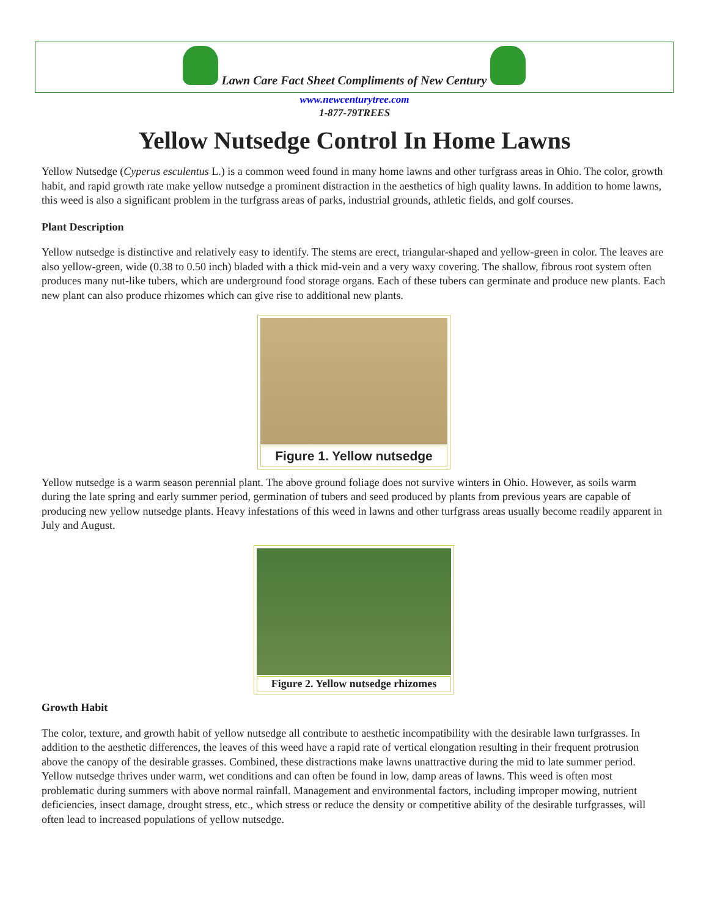Lawn Care Fact Sheet Compliments of New Century
www.newcenturytree.com
1-877-79TREES
Yellow Nutsedge Control In Home Lawns
Yellow Nutsedge (Cyperus esculentus L.) is a common weed found in many home lawns and other turfgrass areas in Ohio. The color, growth habit, and rapid growth rate make yellow nutsedge a prominent distraction in the aesthetics of high quality lawns. In addition to home lawns, this weed is also a significant problem in the turfgrass areas of parks, industrial grounds, athletic fields, and golf courses.
Plant Description
Yellow nutsedge is distinctive and relatively easy to identify. The stems are erect, triangular-shaped and yellow-green in color. The leaves are also yellow-green, wide (0.38 to 0.50 inch) bladed with a thick mid-vein and a very waxy covering. The shallow, fibrous root system often produces many nut-like tubers, which are underground food storage organs. Each of these tubers can germinate and produce new plants. Each new plant can also produce rhizomes which can give rise to additional new plants.
Figure 1. Yellow nutsedge
Yellow nutsedge is a warm season perennial plant. The above ground foliage does not survive winters in Ohio. However, as soils warm during the late spring and early summer period, germination of tubers and seed produced by plants from previous years are capable of producing new yellow nutsedge plants. Heavy infestations of this weed in lawns and other turfgrass areas usually become readily apparent in July and August.
Figure 2. Yellow nutsedge rhizomes
Growth Habit
The color, texture, and growth habit of yellow nutsedge all contribute to aesthetic incompatibility with the desirable lawn turfgrasses. In addition to the aesthetic differences, the leaves of this weed have a rapid rate of vertical elongation resulting in their frequent protrusion above the canopy of the desirable grasses. Combined, these distractions make lawns unattractive during the mid to late summer period. Yellow nutsedge thrives under warm, wet conditions and can often be found in low, damp areas of lawns. This weed is often most problematic during summers with above normal rainfall. Management and environmental factors, including improper mowing, nutrient deficiencies, insect damage, drought stress, etc., which stress or reduce the density or competitive ability of the desirable turfgrasses, will often lead to increased populations of yellow nutsedge.